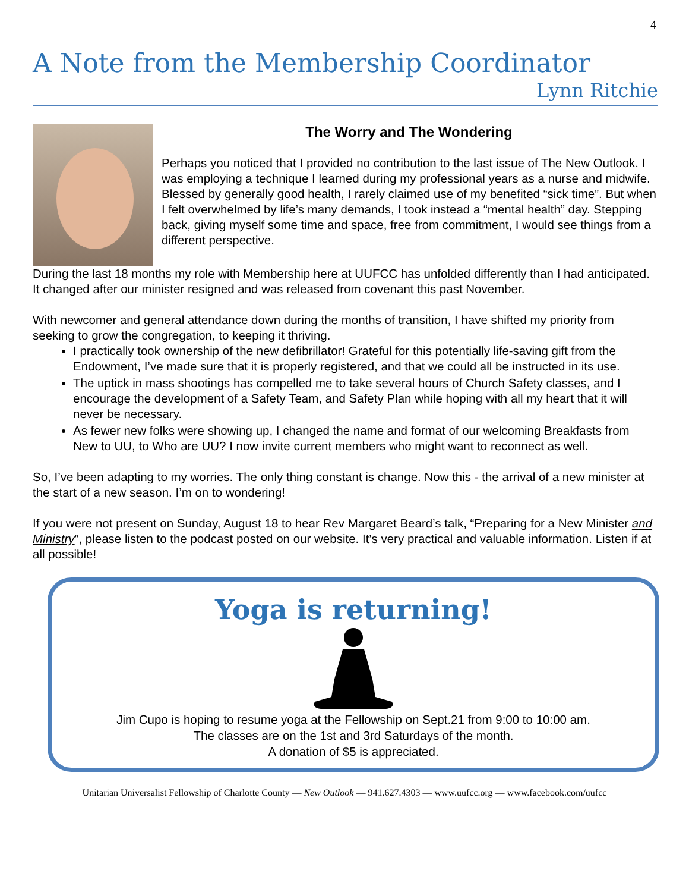4
A Note from the Membership Coordinator
Lynn Ritchie
The Worry and The Wondering
Perhaps you noticed that I provided no contribution to the last issue of The New Outlook. I was employing a technique I learned during my professional years as a nurse and midwife. Blessed by generally good health, I rarely claimed use of my benefited “sick time”. But when I felt overwhelmed by life’s many demands, I took instead a “mental health” day. Stepping back, giving myself some time and space, free from commitment, I would see things from a different perspective.
During the last 18 months my role with Membership here at UUFCC has unfolded differently than I had anticipated. It changed after our minister resigned and was released from covenant this past November.
With newcomer and general attendance down during the months of transition, I have shifted my priority from seeking to grow the congregation, to keeping it thriving.
I practically took ownership of the new defibrillator! Grateful for this potentially life-saving gift from the Endowment, I’ve made sure that it is properly registered, and that we could all be instructed in its use.
The uptick in mass shootings has compelled me to take several hours of Church Safety classes, and I encourage the development of a Safety Team, and Safety Plan while hoping with all my heart that it will never be necessary.
As fewer new folks were showing up, I changed the name and format of our welcoming Breakfasts from New to UU, to Who are UU? I now invite current members who might want to reconnect as well.
So, I’ve been adapting to my worries. The only thing constant is change. Now this - the arrival of a new minister at the start of a new season. I’m on to wondering!
If you were not present on Sunday, August 18 to hear Rev Margaret Beard’s talk, “Preparing for a New Minister and Ministry”, please listen to the podcast posted on our website. It’s very practical and valuable information. Listen if at all possible!
Yoga is returning!
Jim Cupo is hoping to resume yoga at the Fellowship on Sept.21 from 9:00 to 10:00 am.
The classes are on the 1st and 3rd Saturdays of the month.
A donation of $5 is appreciated.
Unitarian Universalist Fellowship of Charlotte County — New Outlook — 941.627.4303 — www.uufcc.org — www.facebook.com/uufcc